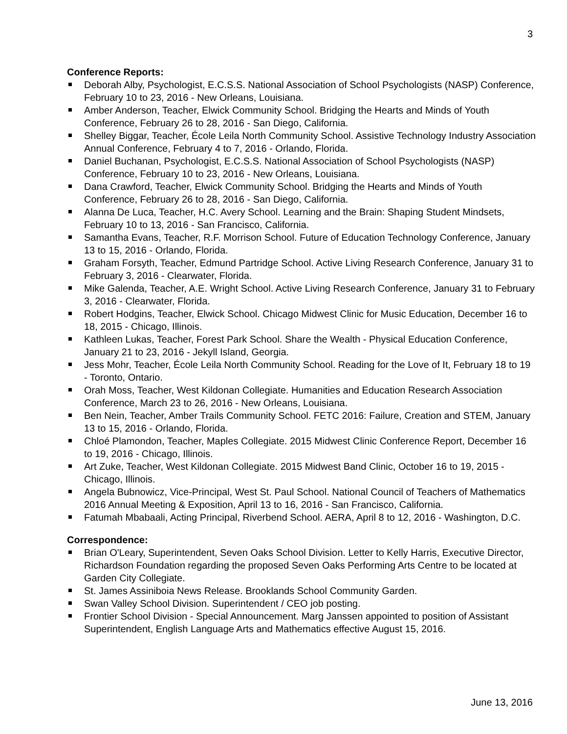3
Conference Reports:
Deborah Alby, Psychologist, E.C.S.S. National Association of School Psychologists (NASP) Conference, February 10 to 23, 2016 - New Orleans, Louisiana.
Amber Anderson, Teacher, Elwick Community School. Bridging the Hearts and Minds of Youth Conference, February 26 to 28, 2016 - San Diego, California.
Shelley Biggar, Teacher, École Leila North Community School. Assistive Technology Industry Association Annual Conference, February 4 to 7, 2016 - Orlando, Florida.
Daniel Buchanan, Psychologist, E.C.S.S. National Association of School Psychologists (NASP) Conference, February 10 to 23, 2016 - New Orleans, Louisiana.
Dana Crawford, Teacher, Elwick Community School. Bridging the Hearts and Minds of Youth Conference, February 26 to 28, 2016 - San Diego, California.
Alanna De Luca, Teacher, H.C. Avery School. Learning and the Brain: Shaping Student Mindsets, February 10 to 13, 2016 - San Francisco, California.
Samantha Evans, Teacher, R.F. Morrison School. Future of Education Technology Conference, January 13 to 15, 2016 - Orlando, Florida.
Graham Forsyth, Teacher, Edmund Partridge School. Active Living Research Conference, January 31 to February 3, 2016 - Clearwater, Florida.
Mike Galenda, Teacher, A.E. Wright School. Active Living Research Conference, January 31 to February 3, 2016 - Clearwater, Florida.
Robert Hodgins, Teacher, Elwick School. Chicago Midwest Clinic for Music Education, December 16 to 18, 2015 - Chicago, Illinois.
Kathleen Lukas, Teacher, Forest Park School. Share the Wealth - Physical Education Conference, January 21 to 23, 2016 - Jekyll Island, Georgia.
Jess Mohr, Teacher, École Leila North Community School. Reading for the Love of It, February 18 to 19 - Toronto, Ontario.
Orah Moss, Teacher, West Kildonan Collegiate. Humanities and Education Research Association Conference, March 23 to 26, 2016 - New Orleans, Louisiana.
Ben Nein, Teacher, Amber Trails Community School. FETC 2016: Failure, Creation and STEM, January 13 to 15, 2016 - Orlando, Florida.
Chloé Plamondon, Teacher, Maples Collegiate. 2015 Midwest Clinic Conference Report, December 16 to 19, 2016 - Chicago, Illinois.
Art Zuke, Teacher, West Kildonan Collegiate. 2015 Midwest Band Clinic, October 16 to 19, 2015 - Chicago, Illinois.
Angela Bubnowicz, Vice-Principal, West St. Paul School. National Council of Teachers of Mathematics 2016 Annual Meeting & Exposition, April 13 to 16, 2016 - San Francisco, California.
Fatumah Mbabaali, Acting Principal, Riverbend School. AERA, April 8 to 12, 2016 - Washington, D.C.
Correspondence:
Brian O'Leary, Superintendent, Seven Oaks School Division. Letter to Kelly Harris, Executive Director, Richardson Foundation regarding the proposed Seven Oaks Performing Arts Centre to be located at Garden City Collegiate.
St. James Assiniboia News Release. Brooklands School Community Garden.
Swan Valley School Division. Superintendent / CEO job posting.
Frontier School Division - Special Announcement. Marg Janssen appointed to position of Assistant Superintendent, English Language Arts and Mathematics effective August 15, 2016.
June 13, 2016